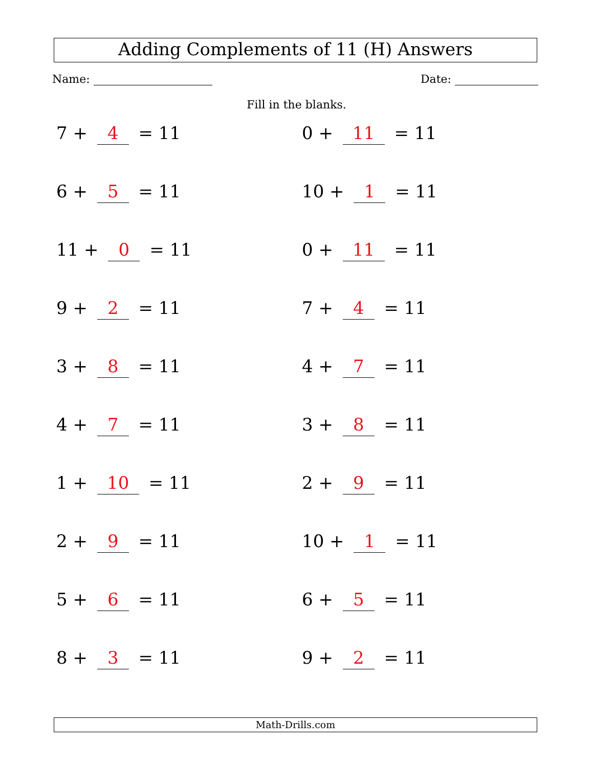Adding Complements of 11 (H) Answers
Name: Date:
Fill in the blanks.
7 + 4 = 11
0 + 11 = 11
6 + 5 = 11
10 + 1 = 11
11 + 0 = 11
0 + 11 = 11
9 + 2 = 11
7 + 4 = 11
3 + 8 = 11
4 + 7 = 11
4 + 7 = 11
3 + 8 = 11
1 + 10 = 11
2 + 9 = 11
2 + 9 = 11
10 + 1 = 11
5 + 6 = 11
6 + 5 = 11
8 + 3 = 11
9 + 2 = 11
Math-Drills.com